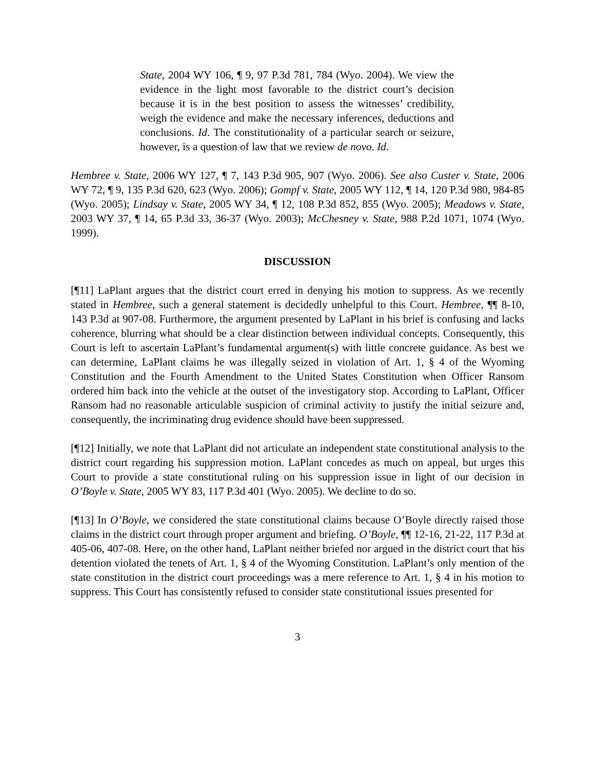State, 2004 WY 106, ¶ 9, 97 P.3d 781, 784 (Wyo. 2004). We view the evidence in the light most favorable to the district court’s decision because it is in the best position to assess the witnesses’ credibility, weigh the evidence and make the necessary inferences, deductions and conclusions. Id. The constitutionality of a particular search or seizure, however, is a question of law that we review de novo. Id.
Hembree v. State, 2006 WY 127, ¶ 7, 143 P.3d 905, 907 (Wyo. 2006). See also Custer v. State, 2006 WY 72, ¶ 9, 135 P.3d 620, 623 (Wyo. 2006); Gompf v. State, 2005 WY 112, ¶ 14, 120 P.3d 980, 984-85 (Wyo. 2005); Lindsay v. State, 2005 WY 34, ¶ 12, 108 P.3d 852, 855 (Wyo. 2005); Meadows v. State, 2003 WY 37, ¶ 14, 65 P.3d 33, 36-37 (Wyo. 2003); McChesney v. State, 988 P.2d 1071, 1074 (Wyo. 1999).
DISCUSSION
[¶11] LaPlant argues that the district court erred in denying his motion to suppress. As we recently stated in Hembree, such a general statement is decidedly unhelpful to this Court. Hembree, ¶¶ 8-10, 143 P.3d at 907-08. Furthermore, the argument presented by LaPlant in his brief is confusing and lacks coherence, blurring what should be a clear distinction between individual concepts. Consequently, this Court is left to ascertain LaPlant’s fundamental argument(s) with little concrete guidance. As best we can determine, LaPlant claims he was illegally seized in violation of Art. 1, § 4 of the Wyoming Constitution and the Fourth Amendment to the United States Constitution when Officer Ransom ordered him back into the vehicle at the outset of the investigatory stop. According to LaPlant, Officer Ransom had no reasonable articulable suspicion of criminal activity to justify the initial seizure and, consequently, the incriminating drug evidence should have been suppressed.
[¶12] Initially, we note that LaPlant did not articulate an independent state constitutional analysis to the district court regarding his suppression motion. LaPlant concedes as much on appeal, but urges this Court to provide a state constitutional ruling on his suppression issue in light of our decision in O’Boyle v. State, 2005 WY 83, 117 P.3d 401 (Wyo. 2005). We decline to do so.
[¶13] In O’Boyle, we considered the state constitutional claims because O’Boyle directly raised those claims in the district court through proper argument and briefing. O’Boyle, ¶¶ 12-16, 21-22, 117 P.3d at 405-06, 407-08. Here, on the other hand, LaPlant neither briefed nor argued in the district court that his detention violated the tenets of Art. 1, § 4 of the Wyoming Constitution. LaPlant’s only mention of the state constitution in the district court proceedings was a mere reference to Art. 1, § 4 in his motion to suppress. This Court has consistently refused to consider state constitutional issues presented for
3